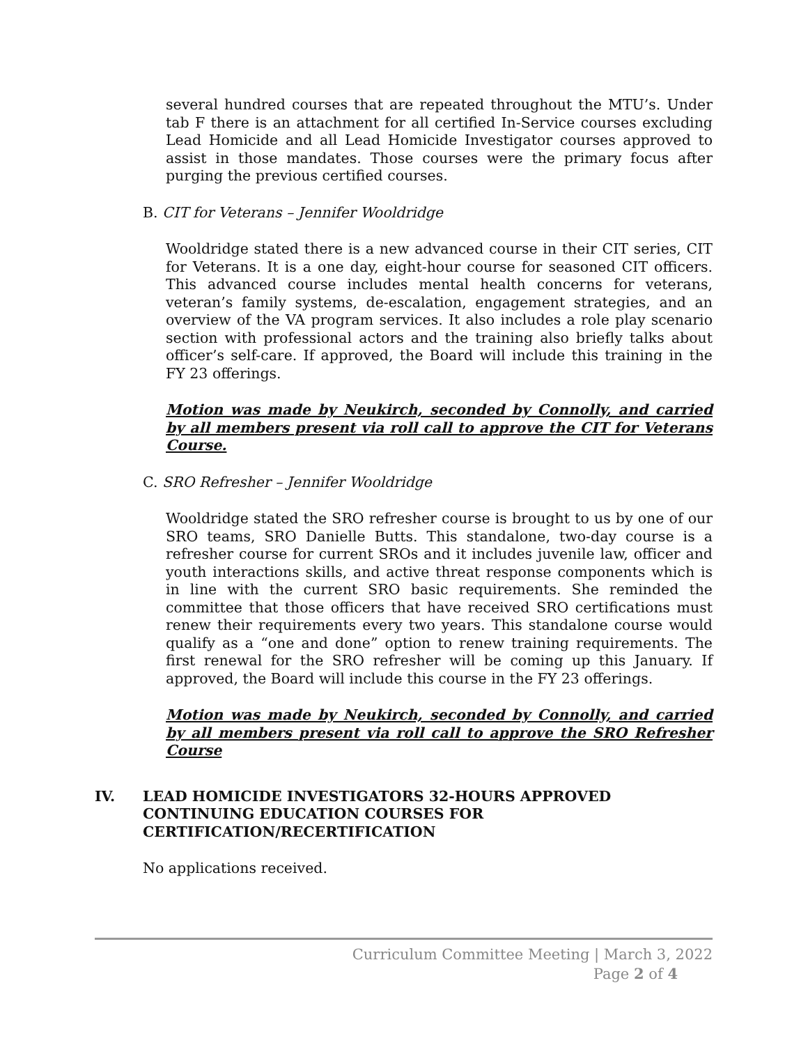several hundred courses that are repeated throughout the MTU’s. Under tab F there is an attachment for all certified In-Service courses excluding Lead Homicide and all Lead Homicide Investigator courses approved to assist in those mandates. Those courses were the primary focus after purging the previous certified courses.
B. CIT for Veterans – Jennifer Wooldridge
Wooldridge stated there is a new advanced course in their CIT series, CIT for Veterans. It is a one day, eight-hour course for seasoned CIT officers. This advanced course includes mental health concerns for veterans, veteran’s family systems, de-escalation, engagement strategies, and an overview of the VA program services. It also includes a role play scenario section with professional actors and the training also briefly talks about officer’s self-care. If approved, the Board will include this training in the FY 23 offerings.
Motion was made by Neukirch, seconded by Connolly, and carried by all members present via roll call to approve the CIT for Veterans Course.
C. SRO Refresher – Jennifer Wooldridge
Wooldridge stated the SRO refresher course is brought to us by one of our SRO teams, SRO Danielle Butts. This standalone, two-day course is a refresher course for current SROs and it includes juvenile law, officer and youth interactions skills, and active threat response components which is in line with the current SRO basic requirements. She reminded the committee that those officers that have received SRO certifications must renew their requirements every two years. This standalone course would qualify as a “one and done” option to renew training requirements. The first renewal for the SRO refresher will be coming up this January. If approved, the Board will include this course in the FY 23 offerings.
Motion was made by Neukirch, seconded by Connolly, and carried by all members present via roll call to approve the SRO Refresher Course
IV. LEAD HOMICIDE INVESTIGATORS 32-HOURS APPROVED
CONTINUING EDUCATION COURSES FOR
CERTIFICATION/RECERTIFICATION
No applications received.
Curriculum Committee Meeting | March 3, 2022
Page 2 of 4